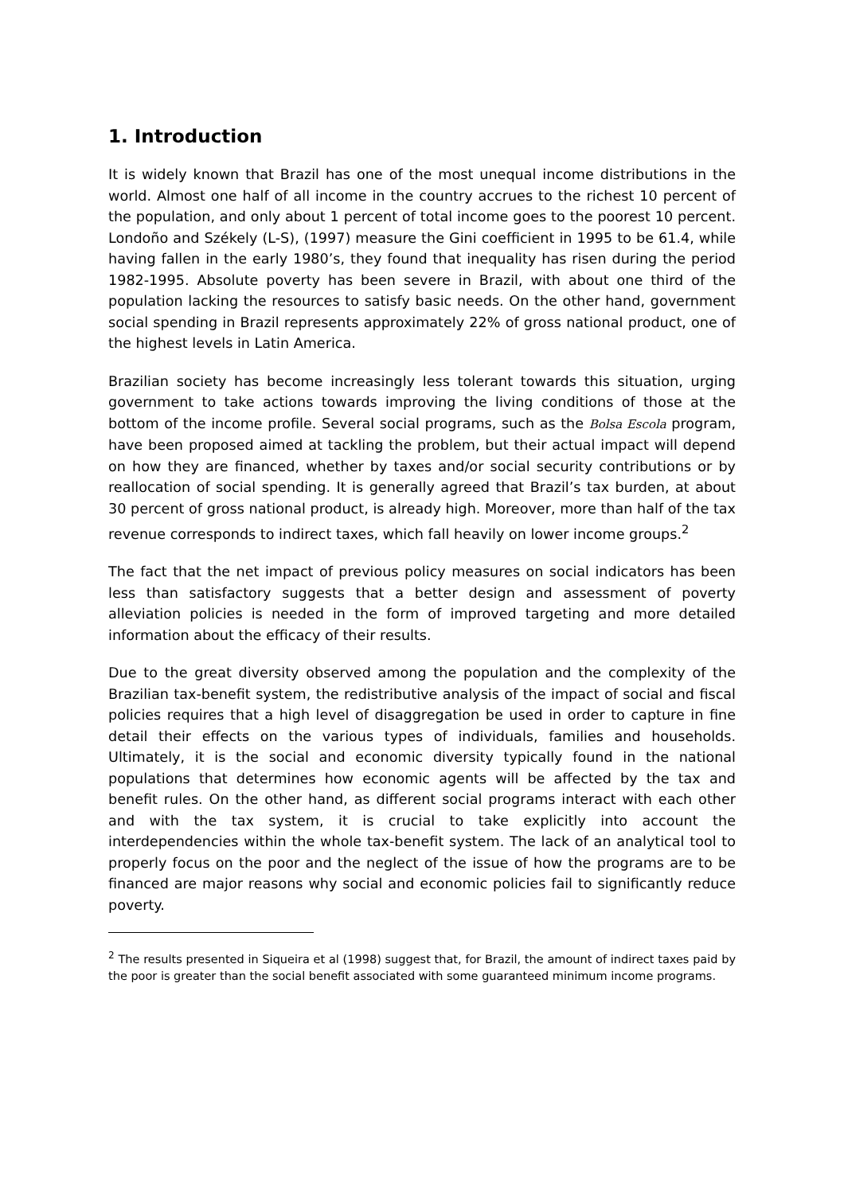1. Introduction
It is widely known that Brazil has one of the most unequal income distributions in the world. Almost one half of all income in the country accrues to the richest 10 percent of the population, and only about 1 percent of total income goes to the poorest 10 percent. Londoño and Székely (L-S), (1997) measure the Gini coefficient in 1995 to be 61.4, while having fallen in the early 1980’s, they found that inequality has risen during the period 1982-1995. Absolute poverty has been severe in Brazil, with about one third of the population lacking the resources to satisfy basic needs. On the other hand, government social spending in Brazil represents approximately 22% of gross national product, one of the highest levels in Latin America.
Brazilian society has become increasingly less tolerant towards this situation, urging government to take actions towards improving the living conditions of those at the bottom of the income profile. Several social programs, such as the Bolsa Escola program, have been proposed aimed at tackling the problem, but their actual impact will depend on how they are financed, whether by taxes and/or social security contributions or by reallocation of social spending. It is generally agreed that Brazil’s tax burden, at about 30 percent of gross national product, is already high. Moreover, more than half of the tax revenue corresponds to indirect taxes, which fall heavily on lower income groups.<sup>2</sup>
The fact that the net impact of previous policy measures on social indicators has been less than satisfactory suggests that a better design and assessment of poverty alleviation policies is needed in the form of improved targeting and more detailed information about the efficacy of their results.
Due to the great diversity observed among the population and the complexity of the Brazilian tax-benefit system, the redistributive analysis of the impact of social and fiscal policies requires that a high level of disaggregation be used in order to capture in fine detail their effects on the various types of individuals, families and households. Ultimately, it is the social and economic diversity typically found in the national populations that determines how economic agents will be affected by the tax and benefit rules. On the other hand, as different social programs interact with each other and with the tax system, it is crucial to take explicitly into account the interdependencies within the whole tax-benefit system. The lack of an analytical tool to properly focus on the poor and the neglect of the issue of how the programs are to be financed are major reasons why social and economic policies fail to significantly reduce poverty.
<sup>2</sup> The results presented in Siqueira et al (1998) suggest that, for Brazil, the amount of indirect taxes paid by the poor is greater than the social benefit associated with some guaranteed minimum income programs.